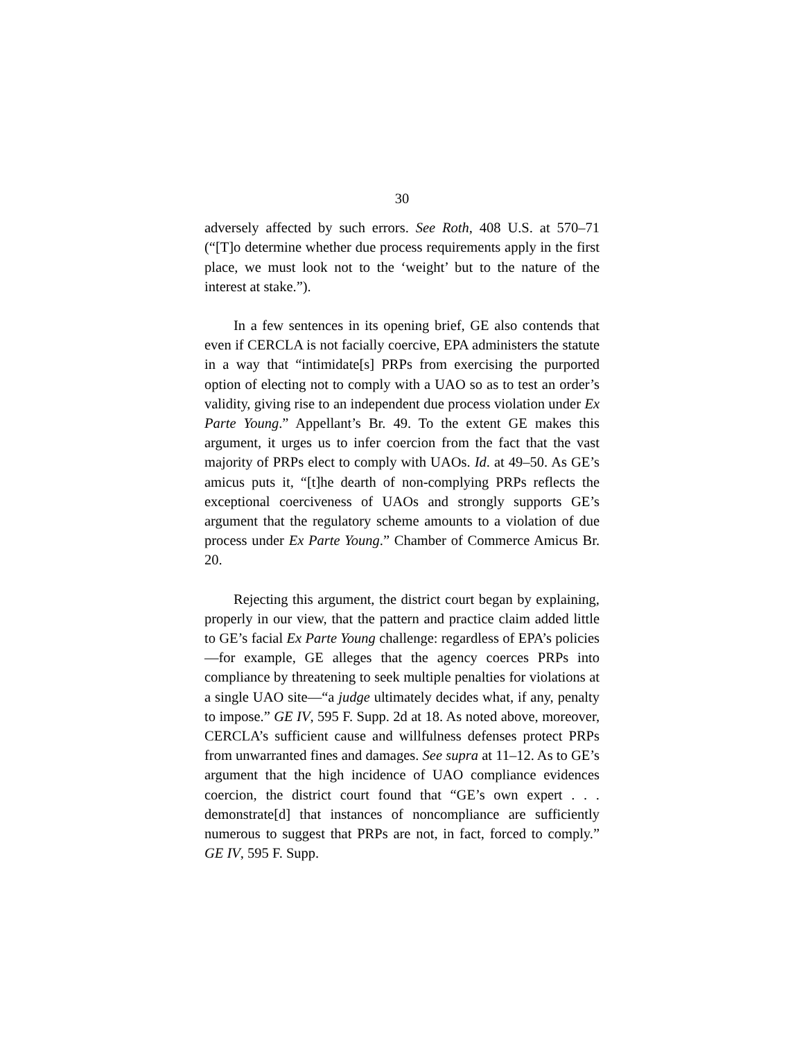30
adversely affected by such errors. See Roth, 408 U.S. at 570–71 (“[T]o determine whether due process requirements apply in the first place, we must look not to the ‘weight’ but to the nature of the interest at stake.”).
In a few sentences in its opening brief, GE also contends that even if CERCLA is not facially coercive, EPA administers the statute in a way that “intimidate[s] PRPs from exercising the purported option of electing not to comply with a UAO so as to test an order’s validity, giving rise to an independent due process violation under Ex Parte Young.” Appellant’s Br. 49. To the extent GE makes this argument, it urges us to infer coercion from the fact that the vast majority of PRPs elect to comply with UAOs. Id. at 49–50. As GE’s amicus puts it, “[t]he dearth of non-complying PRPs reflects the exceptional coerciveness of UAOs and strongly supports GE’s argument that the regulatory scheme amounts to a violation of due process under Ex Parte Young.” Chamber of Commerce Amicus Br. 20.
Rejecting this argument, the district court began by explaining, properly in our view, that the pattern and practice claim added little to GE’s facial Ex Parte Young challenge: regardless of EPA’s policies—for example, GE alleges that the agency coerces PRPs into compliance by threatening to seek multiple penalties for violations at a single UAO site—“a judge ultimately decides what, if any, penalty to impose.” GE IV, 595 F. Supp. 2d at 18. As noted above, moreover, CERCLA’s sufficient cause and willfulness defenses protect PRPs from unwarranted fines and damages. See supra at 11–12. As to GE’s argument that the high incidence of UAO compliance evidences coercion, the district court found that “GE’s own expert . . . demonstrate[d] that instances of noncompliance are sufficiently numerous to suggest that PRPs are not, in fact, forced to comply.” GE IV, 595 F. Supp.